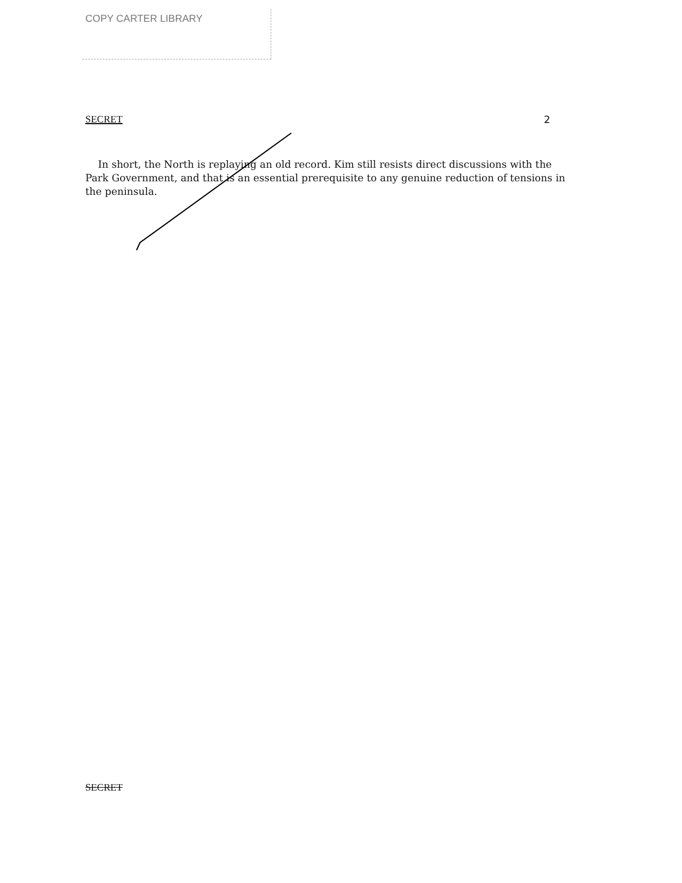COPY CARTER LIBRARY
SECRET 2
In short, the North is replaying an old record. Kim still resists direct discussions with the Park Government, and that is an essential prerequisite to any genuine reduction of tensions in the peninsula.
SECRET